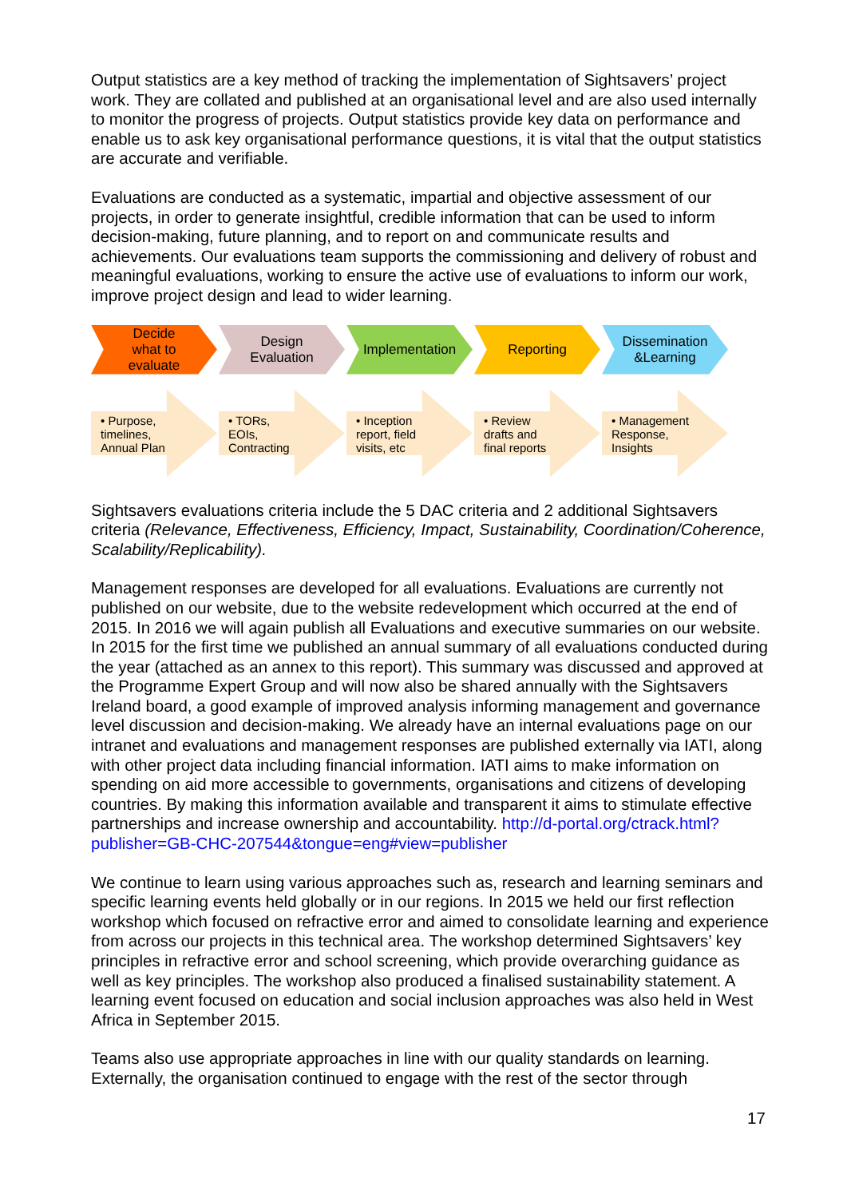Output statistics are a key method of tracking the implementation of Sightsavers’ project work. They are collated and published at an organisational level and are also used internally to monitor the progress of projects. Output statistics provide key data on performance and enable us to ask key organisational performance questions, it is vital that the output statistics are accurate and verifiable.
Evaluations are conducted as a systematic, impartial and objective assessment of our projects, in order to generate insightful, credible information that can be used to inform decision-making, future planning, and to report on and communicate results and achievements. Our evaluations team supports the commissioning and delivery of robust and meaningful evaluations, working to ensure the active use of evaluations to inform our work, improve project design and lead to wider learning.
Decide
what to
evaluate
Design
Evaluation
Implementation
Reporting
Dissemination
&Learning
• Purpose,
timelines,
Annual Plan
• TORs,
EOIs,
Contracting
• Inception
report, field
visits, etc
• Review
drafts and
final reports
• Management
Response,
Insights
Sightsavers evaluations criteria include the 5 DAC criteria and 2 additional Sightsavers criteria (Relevance, Effectiveness, Efficiency, Impact, Sustainability, Coordination/Coherence, Scalability/Replicability).
Management responses are developed for all evaluations. Evaluations are currently not published on our website, due to the website redevelopment which occurred at the end of 2015. In 2016 we will again publish all Evaluations and executive summaries on our website. In 2015 for the first time we published an annual summary of all evaluations conducted during the year (attached as an annex to this report). This summary was discussed and approved at the Programme Expert Group and will now also be shared annually with the Sightsavers Ireland board, a good example of improved analysis informing management and governance level discussion and decision-making. We already have an internal evaluations page on our intranet and evaluations and management responses are published externally via IATI, along with other project data including financial information. IATI aims to make information on spending on aid more accessible to governments, organisations and citizens of developing countries. By making this information available and transparent it aims to stimulate effective partnerships and increase ownership and accountability. http://d-portal.org/ctrack.html?publisher=GB-CHC-207544&tongue=eng#view=publisher
We continue to learn using various approaches such as, research and learning seminars and specific learning events held globally or in our regions. In 2015 we held our first reflection workshop which focused on refractive error and aimed to consolidate learning and experience from across our projects in this technical area. The workshop determined Sightsavers’ key principles in refractive error and school screening, which provide overarching guidance as well as key principles. The workshop also produced a finalised sustainability statement. A learning event focused on education and social inclusion approaches was also held in West Africa in September 2015.
Teams also use appropriate approaches in line with our quality standards on learning. Externally, the organisation continued to engage with the rest of the sector through
17